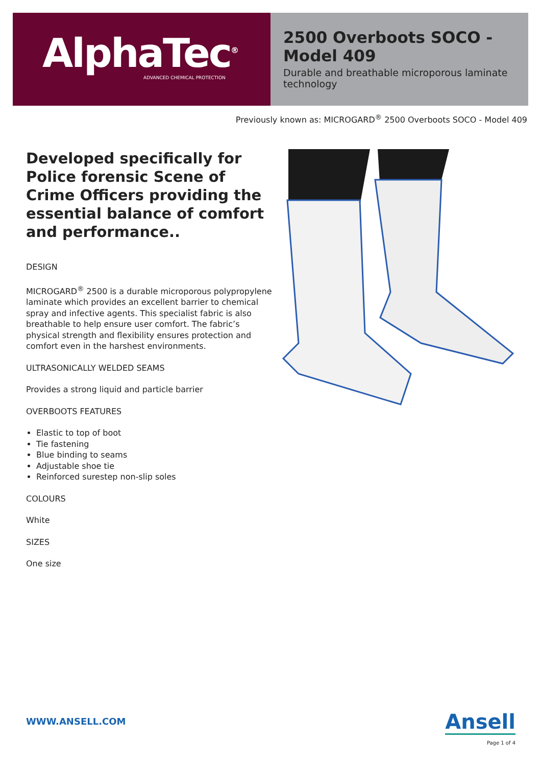AlphaTec<sup>®</sup>
ADVANCED CHEMICAL PROTECTION
2500 Overboots SOCO - Model 409
Durable and breathable microporous laminate technology
Previously known as: MICROGARD<sup>®</sup> 2500 Overboots SOCO - Model 409
Developed specifically for Police forensic Scene of Crime Officers providing the essential balance of comfort and performance..
DESIGN
MICROGARD<sup>®</sup> 2500 is a durable microporous polypropylene laminate which provides an excellent barrier to chemical spray and infective agents. This specialist fabric is also breathable to help ensure user comfort. The fabric’s physical strength and flexibility ensures protection and comfort even in the harshest environments.
ULTRASONICALLY WELDED SEAMS
Provides a strong liquid and particle barrier
OVERBOOTS FEATURES
Elastic to top of boot
Tie fastening
Blue binding to seams
Adjustable shoe tie
Reinforced surestep non-slip soles
COLOURS
White
SIZES
One size
WWW.ANSELL.COM
Ansell
Page 1 of 4